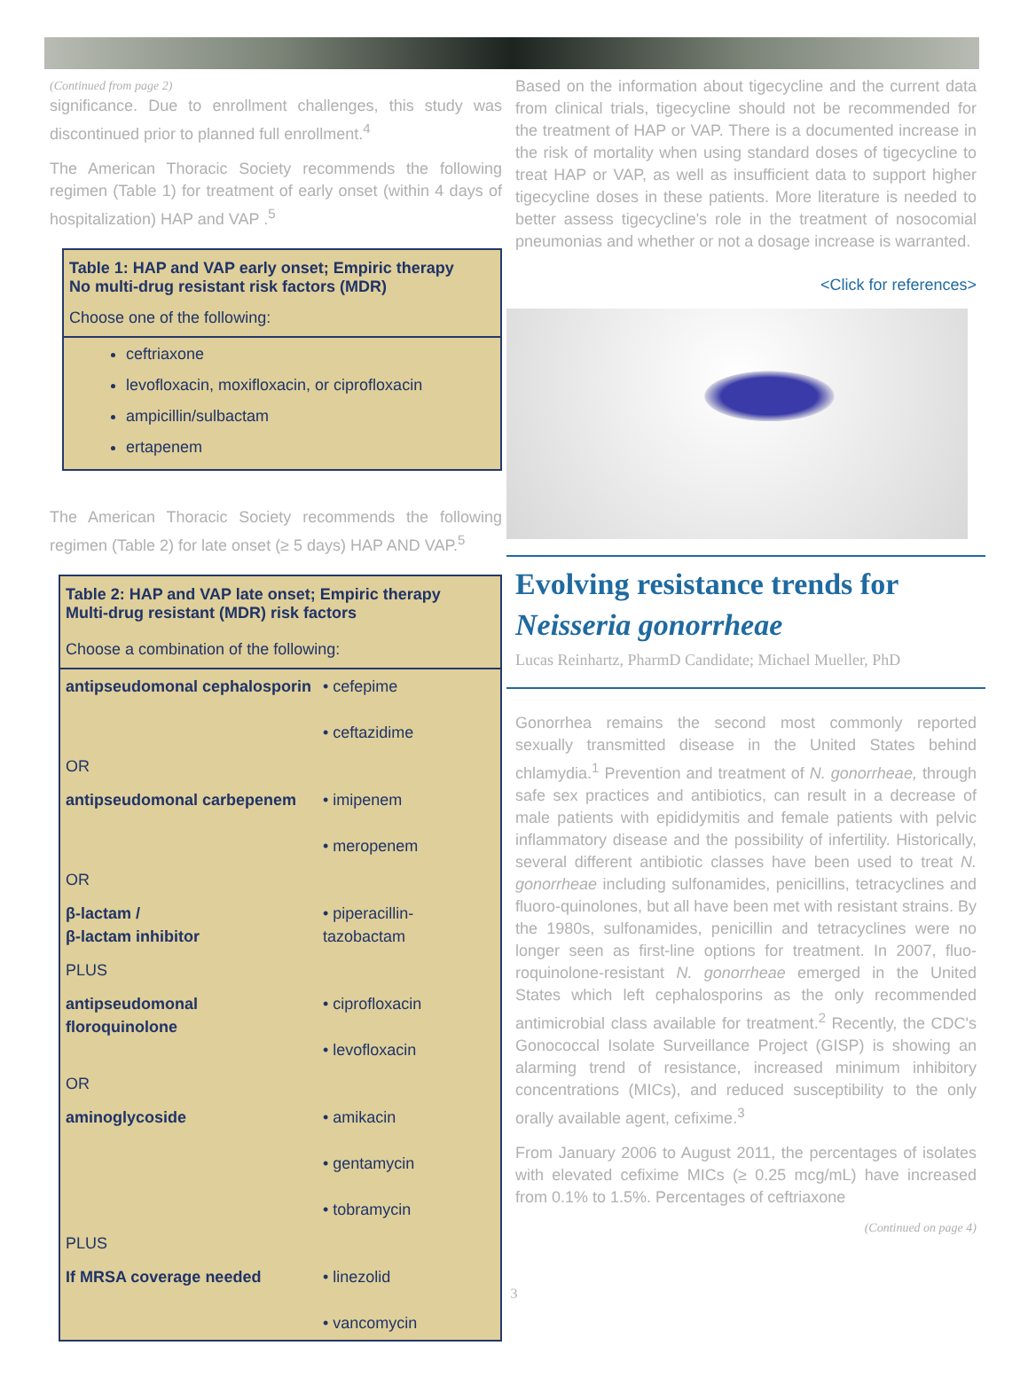(Continued from page 2)
significance. Due to enrollment challenges, this study was discontinued prior to planned full enrollment.<sup>4</sup>
The American Thoracic Society recommends the following regimen (Table 1) for treatment of early onset (within 4 days of hospitalization) HAP and VAP .<sup>5</sup>
Table 1: HAP and VAP early onset; Empiric therapy
No multi-drug resistant risk factors (MDR)
Choose one of the following:
ceftriaxone
levofloxacin, moxifloxacin, or ciprofloxacin
ampicillin/sulbactam
ertapenem
The American Thoracic Society recommends the following regimen (Table 2) for late onset (≥ 5 days) HAP AND VAP.<sup>5</sup>
Table 2: HAP and VAP late onset; Empiric therapy
Multi-drug resistant (MDR) risk factors
Choose a combination of the following:
| antipseudomonal cephalosporin | • cefepime • ceftazidime |
| OR | |
| antipseudomonal carbepenem | • imipenem • meropenem |
| OR | |
| β-lactam / β-lactam inhibitor | • piperacillin-tazobactam |
| PLUS | |
| antipseudomonal floroquinolone | • ciprofloxacin • levofloxacin |
| OR | |
| aminoglycoside | • amikacin • gentamycin • tobramycin |
| PLUS | |
| If MRSA coverage needed | • linezolid • vancomycin |
Based on the information about tigecycline and the current data from clinical trials, tigecycline should not be recommended for the treatment of HAP or VAP. There is a documented increase in the risk of mortality when using standard doses of tigecycline to treat HAP or VAP, as well as insufficient data to support higher tigecycline doses in these patients. More literature is needed to better assess tigecycline's role in the treatment of nosocomial pneumonias and whether or not a dosage increase is warranted.
<Click for references>
Evolving resistance trends for
Neisseria gonorrheae
Lucas Reinhartz, PharmD Candidate; Michael Mueller, PhD
Gonorrhea remains the second most commonly reported sexually transmitted disease in the United States behind chlamydia.<sup>1</sup> Prevention and treatment of N. gonorrheae, through safe sex practices and antibiotics, can result in a decrease of male patients with epididymitis and female patients with pelvic inflammatory disease and the possibility of infertility. Historically, several different antibiotic classes have been used to treat N. gonorrheae including sulfonamides, penicillins, tetracyclines and fluoro-quinolones, but all have been met with resistant strains. By the 1980s, sulfonamides, penicillin and tetracyclines were no longer seen as first-line options for treatment. In 2007, fluo-roquinolone-resistant N. gonorrheae emerged in the United States which left cephalosporins as the only recommended antimicrobial class available for treatment.<sup>2</sup> Recently, the CDC's Gonococcal Isolate Surveillance Project (GISP) is showing an alarming trend of resistance, increased minimum inhibitory concentrations (MICs), and reduced susceptibility to the only orally available agent, cefixime.<sup>3</sup>
From January 2006 to August 2011, the percentages of isolates with elevated cefixime MICs (≥ 0.25 mcg/mL) have increased from 0.1% to 1.5%. Percentages of ceftriaxone
(Continued on page 4)
3